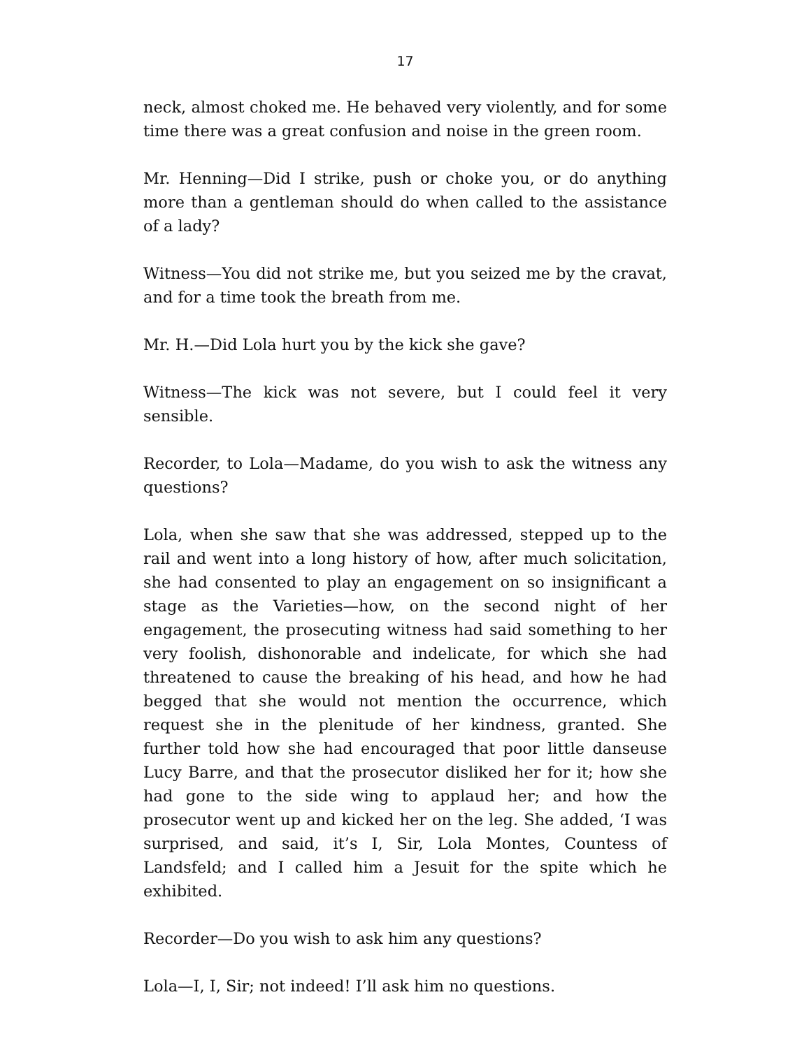17
neck, almost choked me. He behaved very violently, and for some time there was a great confusion and noise in the green room.
Mr. Henning—Did I strike, push or choke you, or do anything more than a gentleman should do when called to the assistance of a lady?
Witness—You did not strike me, but you seized me by the cravat, and for a time took the breath from me.
Mr. H.—Did Lola hurt you by the kick she gave?
Witness—The kick was not severe, but I could feel it very sensible.
Recorder, to Lola—Madame, do you wish to ask the witness any questions?
Lola, when she saw that she was addressed, stepped up to the rail and went into a long history of how, after much solicitation, she had consented to play an engagement on so insignificant a stage as the Varieties—how, on the second night of her engagement, the prosecuting witness had said something to her very foolish, dishonorable and indelicate, for which she had threatened to cause the breaking of his head, and how he had begged that she would not mention the occurrence, which request she in the plenitude of her kindness, granted. She further told how she had encouraged that poor little danseuse Lucy Barre, and that the prosecutor disliked her for it; how she had gone to the side wing to applaud her; and how the prosecutor went up and kicked her on the leg. She added, ‘I was surprised, and said, it’s I, Sir, Lola Montes, Countess of Landsfeld; and I called him a Jesuit for the spite which he exhibited.
Recorder—Do you wish to ask him any questions?
Lola—I, I, Sir; not indeed! I’ll ask him no questions.